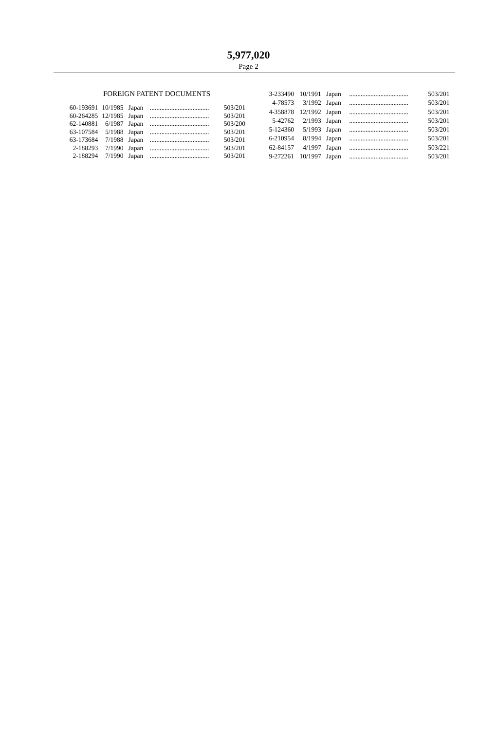5,977,020
Page 2
FOREIGN PATENT DOCUMENTS
| 60-193691 | 10/1985 | Japan | .................................... | 503/201 |
| 60-264285 | 12/1985 | Japan | .................................... | 503/201 |
| 62-140881 | 6/1987 | Japan | .................................... | 503/200 |
| 63-107584 | 5/1988 | Japan | .................................... | 503/201 |
| 63-173684 | 7/1988 | Japan | .................................... | 503/201 |
| 2-188293 | 7/1990 | Japan | .................................... | 503/201 |
| 2-188294 | 7/1990 | Japan | .................................... | 503/201 |
| 3-233490 | 10/1991 | Japan | .................................... | 503/201 |
| 4-78573 | 3/1992 | Japan | .................................... | 503/201 |
| 4-358878 | 12/1992 | Japan | .................................... | 503/201 |
| 5-42762 | 2/1993 | Japan | .................................... | 503/201 |
| 5-124360 | 5/1993 | Japan | .................................... | 503/201 |
| 6-210954 | 8/1994 | Japan | .................................... | 503/201 |
| 62-84157 | 4/1997 | Japan | .................................... | 503/221 |
| 9-272261 | 10/1997 | Japan | .................................... | 503/201 |